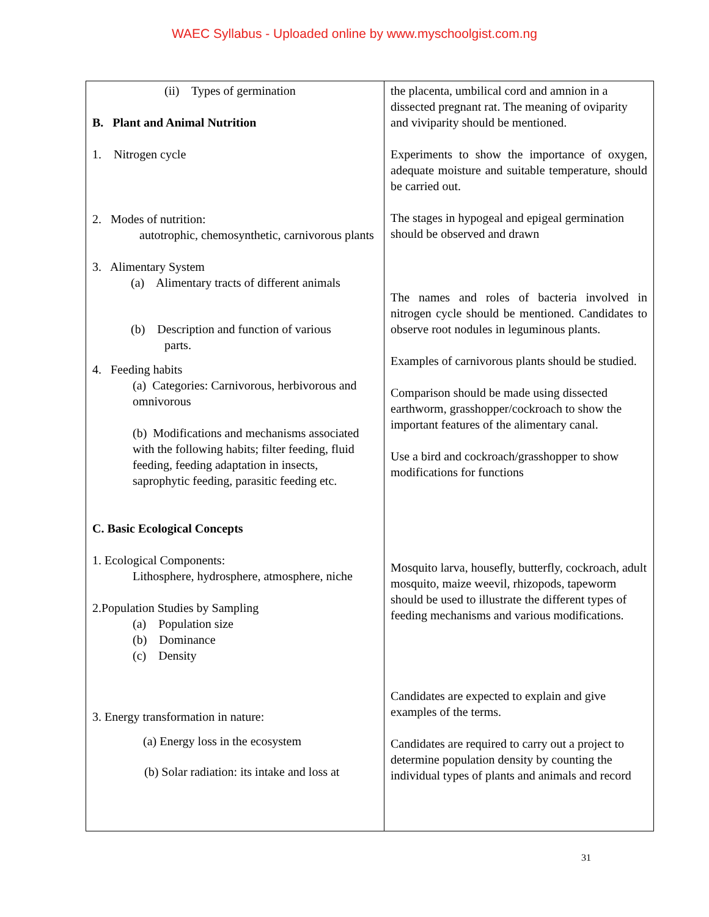WAEC Syllabus - Uploaded online by www.myschoolgist.com.ng
| (ii) Types of germination B. Plant and Animal Nutrition 1. Nitrogen cycle 2. Modes of nutrition: autotrophic, chemosynthetic, carnivorous plants 3. Alimentary System (a) Alimentary tracts of different animals (b) Description and function of various parts. 4. Feeding habits (a) Categories: Carnivorous, herbivorous and omnivorous (b) Modifications and mechanisms associated with the following habits; filter feeding, fluid feeding, feeding adaptation in insects, saprophytic feeding, parasitic feeding etc. C. Basic Ecological Concepts 1. Ecological Components: Lithosphere, hydrosphere, atmosphere, niche 2.Population Studies by Sampling (a) Population size (b) Dominance (c) Density 3. Energy transformation in nature: (a) Energy loss in the ecosystem (b) Solar radiation: its intake and loss at | the placenta, umbilical cord and amnion in a dissected pregnant rat. The meaning of oviparity and viviparity should be mentioned. Experiments to show the importance of oxygen, adequate moisture and suitable temperature, should be carried out. The stages in hypogeal and epigeal germination should be observed and drawn The names and roles of bacteria involved in nitrogen cycle should be mentioned. Candidates to observe root nodules in leguminous plants. Examples of carnivorous plants should be studied. Comparison should be made using dissected earthworm, grasshopper/cockroach to show the important features of the alimentary canal. Use a bird and cockroach/grasshopper to show modifications for functions Mosquito larva, housefly, butterfly, cockroach, adult mosquito, maize weevil, rhizopods, tapeworm should be used to illustrate the different types of feeding mechanisms and various modifications. Candidates are expected to explain and give examples of the terms. Candidates are required to carry out a project to determine population density by counting the individual types of plants and animals and record |
31